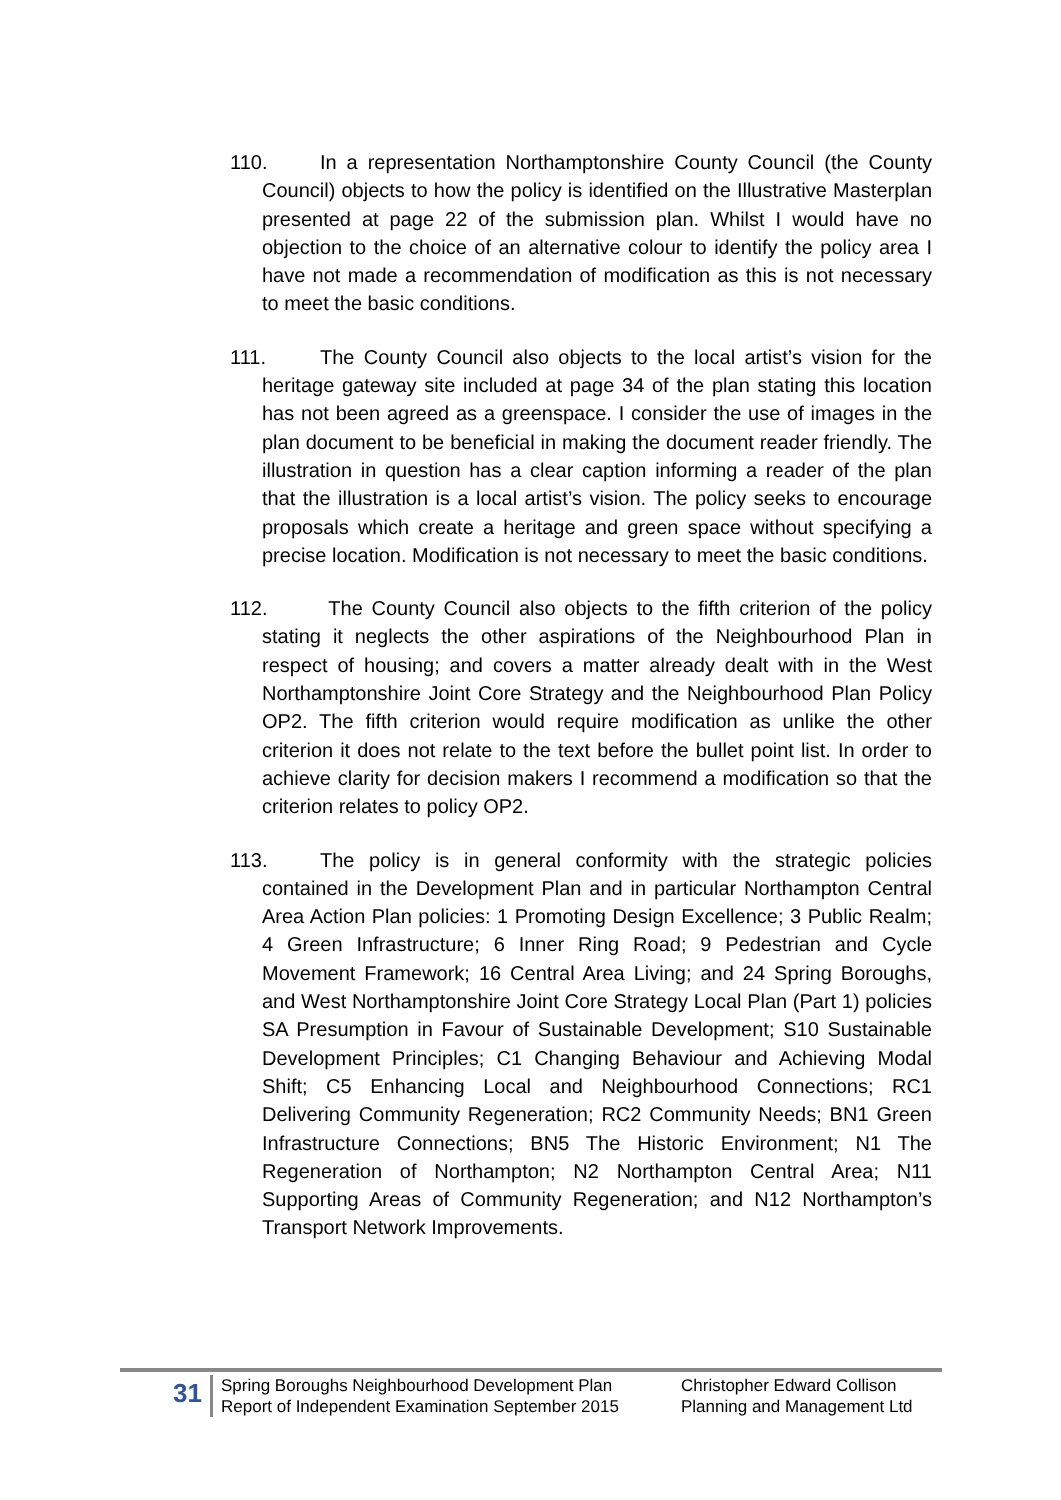110. In a representation Northamptonshire County Council (the County Council) objects to how the policy is identified on the Illustrative Masterplan presented at page 22 of the submission plan. Whilst I would have no objection to the choice of an alternative colour to identify the policy area I have not made a recommendation of modification as this is not necessary to meet the basic conditions.
111. The County Council also objects to the local artist’s vision for the heritage gateway site included at page 34 of the plan stating this location has not been agreed as a greenspace. I consider the use of images in the plan document to be beneficial in making the document reader friendly. The illustration in question has a clear caption informing a reader of the plan that the illustration is a local artist’s vision. The policy seeks to encourage proposals which create a heritage and green space without specifying a precise location. Modification is not necessary to meet the basic conditions.
112. The County Council also objects to the fifth criterion of the policy stating it neglects the other aspirations of the Neighbourhood Plan in respect of housing; and covers a matter already dealt with in the West Northamptonshire Joint Core Strategy and the Neighbourhood Plan Policy OP2. The fifth criterion would require modification as unlike the other criterion it does not relate to the text before the bullet point list. In order to achieve clarity for decision makers I recommend a modification so that the criterion relates to policy OP2.
113. The policy is in general conformity with the strategic policies contained in the Development Plan and in particular Northampton Central Area Action Plan policies: 1 Promoting Design Excellence; 3 Public Realm; 4 Green Infrastructure; 6 Inner Ring Road; 9 Pedestrian and Cycle Movement Framework; 16 Central Area Living; and 24 Spring Boroughs, and West Northamptonshire Joint Core Strategy Local Plan (Part 1) policies SA Presumption in Favour of Sustainable Development; S10 Sustainable Development Principles; C1 Changing Behaviour and Achieving Modal Shift; C5 Enhancing Local and Neighbourhood Connections; RC1 Delivering Community Regeneration; RC2 Community Needs; BN1 Green Infrastructure Connections; BN5 The Historic Environment; N1 The Regeneration of Northampton; N2 Northampton Central Area; N11 Supporting Areas of Community Regeneration; and N12 Northampton’s Transport Network Improvements.
31
Spring Boroughs Neighbourhood Development Plan
Report of Independent Examination September 2015
Christopher Edward Collison
Planning and Management Ltd